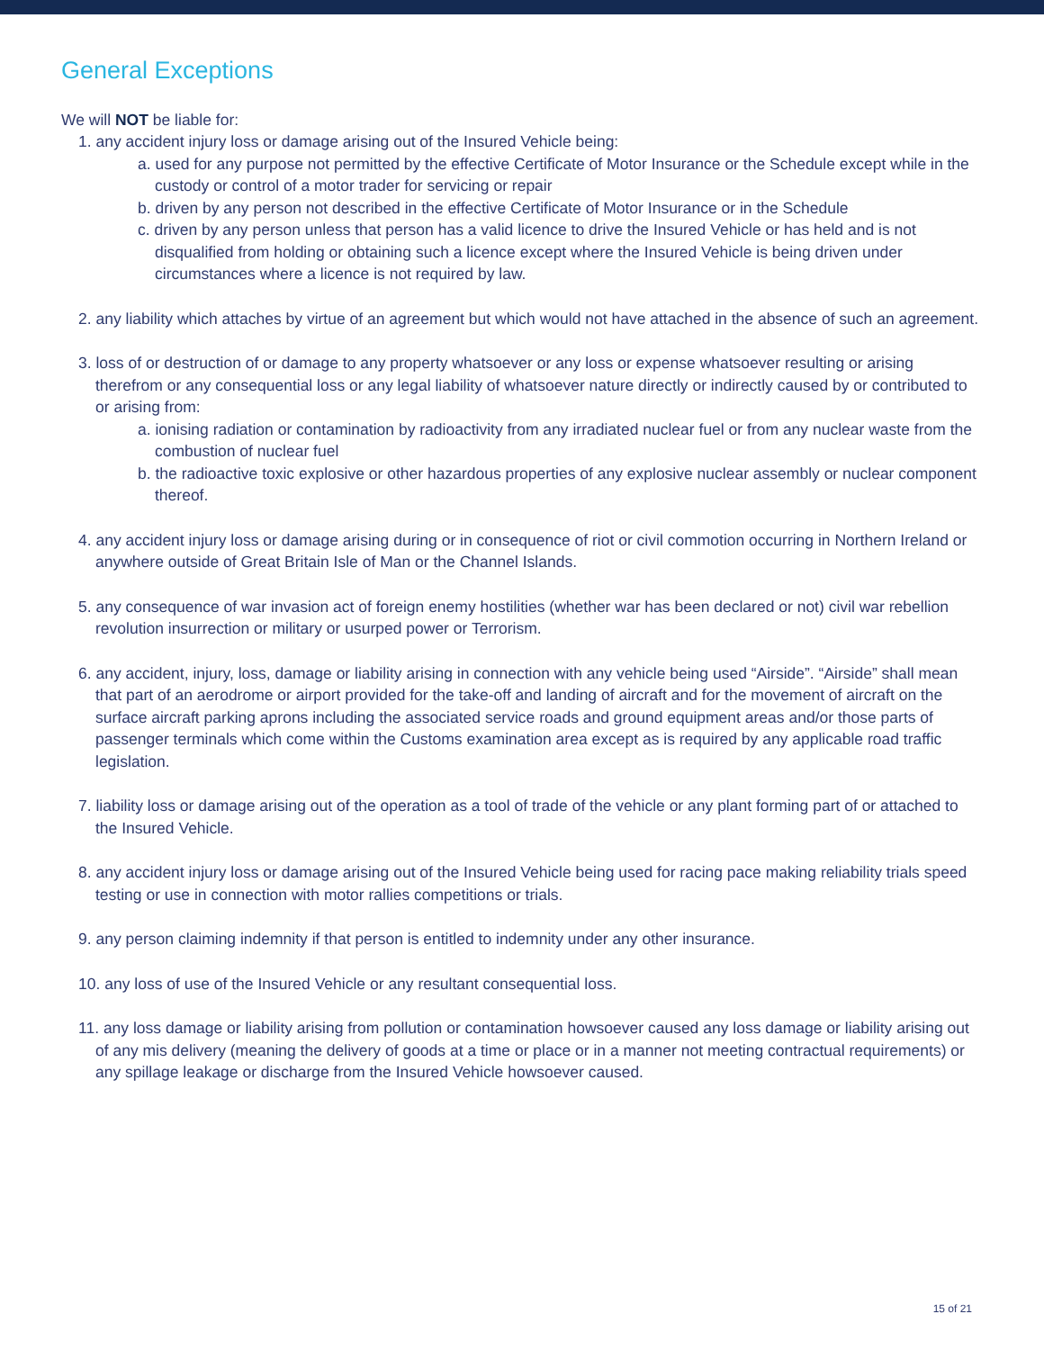General Exceptions
We will NOT be liable for:
1. any accident injury loss or damage arising out of the Insured Vehicle being:
a. used for any purpose not permitted by the effective Certificate of Motor Insurance or the Schedule except while in the custody or control of a motor trader for servicing or repair
b. driven by any person not described in the effective Certificate of Motor Insurance or in the Schedule
c. driven by any person unless that person has a valid licence to drive the Insured Vehicle or has held and is not disqualified from holding or obtaining such a licence except where the Insured Vehicle is being driven under circumstances where a licence is not required by law.
2. any liability which attaches by virtue of an agreement but which would not have attached in the absence of such an agreement.
3. loss of or destruction of or damage to any property whatsoever or any loss or expense whatsoever resulting or arising therefrom or any consequential loss or any legal liability of whatsoever nature directly or indirectly caused by or contributed to or arising from:
a. ionising radiation or contamination by radioactivity from any irradiated nuclear fuel or from any nuclear waste from the combustion of nuclear fuel
b. the radioactive toxic explosive or other hazardous properties of any explosive nuclear assembly or nuclear component thereof.
4. any accident injury loss or damage arising during or in consequence of riot or civil commotion occurring in Northern Ireland or anywhere outside of Great Britain Isle of Man or the Channel Islands.
5. any consequence of war invasion act of foreign enemy hostilities (whether war has been declared or not) civil war rebellion revolution insurrection or military or usurped power or Terrorism.
6. any accident, injury, loss, damage or liability arising in connection with any vehicle being used “Airside”. “Airside” shall mean that part of an aerodrome or airport provided for the take-off and landing of aircraft and for the movement of aircraft on the surface aircraft parking aprons including the associated service roads and ground equipment areas and/or those parts of passenger terminals which come within the Customs examination area except as is required by any applicable road traffic legislation.
7. liability loss or damage arising out of the operation as a tool of trade of the vehicle or any plant forming part of or attached to the Insured Vehicle.
8. any accident injury loss or damage arising out of the Insured Vehicle being used for racing pace making reliability trials speed testing or use in connection with motor rallies competitions or trials.
9. any person claiming indemnity if that person is entitled to indemnity under any other insurance.
10. any loss of use of the Insured Vehicle or any resultant consequential loss.
11. any loss damage or liability arising from pollution or contamination howsoever caused any loss damage or liability arising out of any mis delivery (meaning the delivery of goods at a time or place or in a manner not meeting contractual requirements) or any spillage leakage or discharge from the Insured Vehicle howsoever caused.
15 of 21